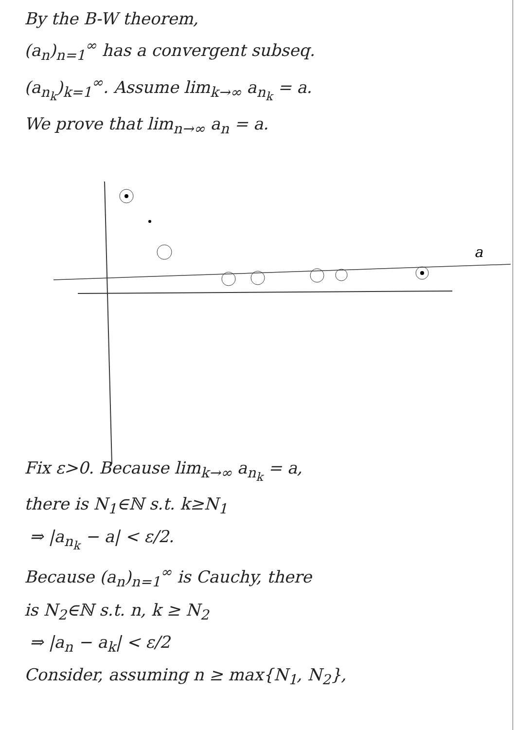By the B-W theorem,
(a<sub>n</sub>)<sub>n=1</sub><sup>∞</sup> has a convergent subseq.
(a<sub>n<sub>k</sub></sub>)<sub>k=1</sub><sup>∞</sup>. Assume lim<sub>k→∞</sub> a<sub>n<sub>k</sub></sub> = a.
We prove that lim<sub>n→∞</sub> a<sub>n</sub> = a.
a
Fix ε>0. Because lim<sub>k→∞</sub> a<sub>n<sub>k</sub></sub> = a,
there is N<sub>1</sub>∈ℕ s.t. k≥N<sub>1</sub>
⇒ |a<sub>n<sub>k</sub></sub> − a| < ε/2.
Because (a<sub>n</sub>)<sub>n=1</sub><sup>∞</sup> is Cauchy, there
is N<sub>2</sub>∈ℕ s.t. n, k ≥ N<sub>2</sub>
⇒ |a<sub>n</sub> − a<sub>k</sub>| < ε/2
Consider, assuming n ≥ max{N<sub>1</sub>, N<sub>2</sub>},